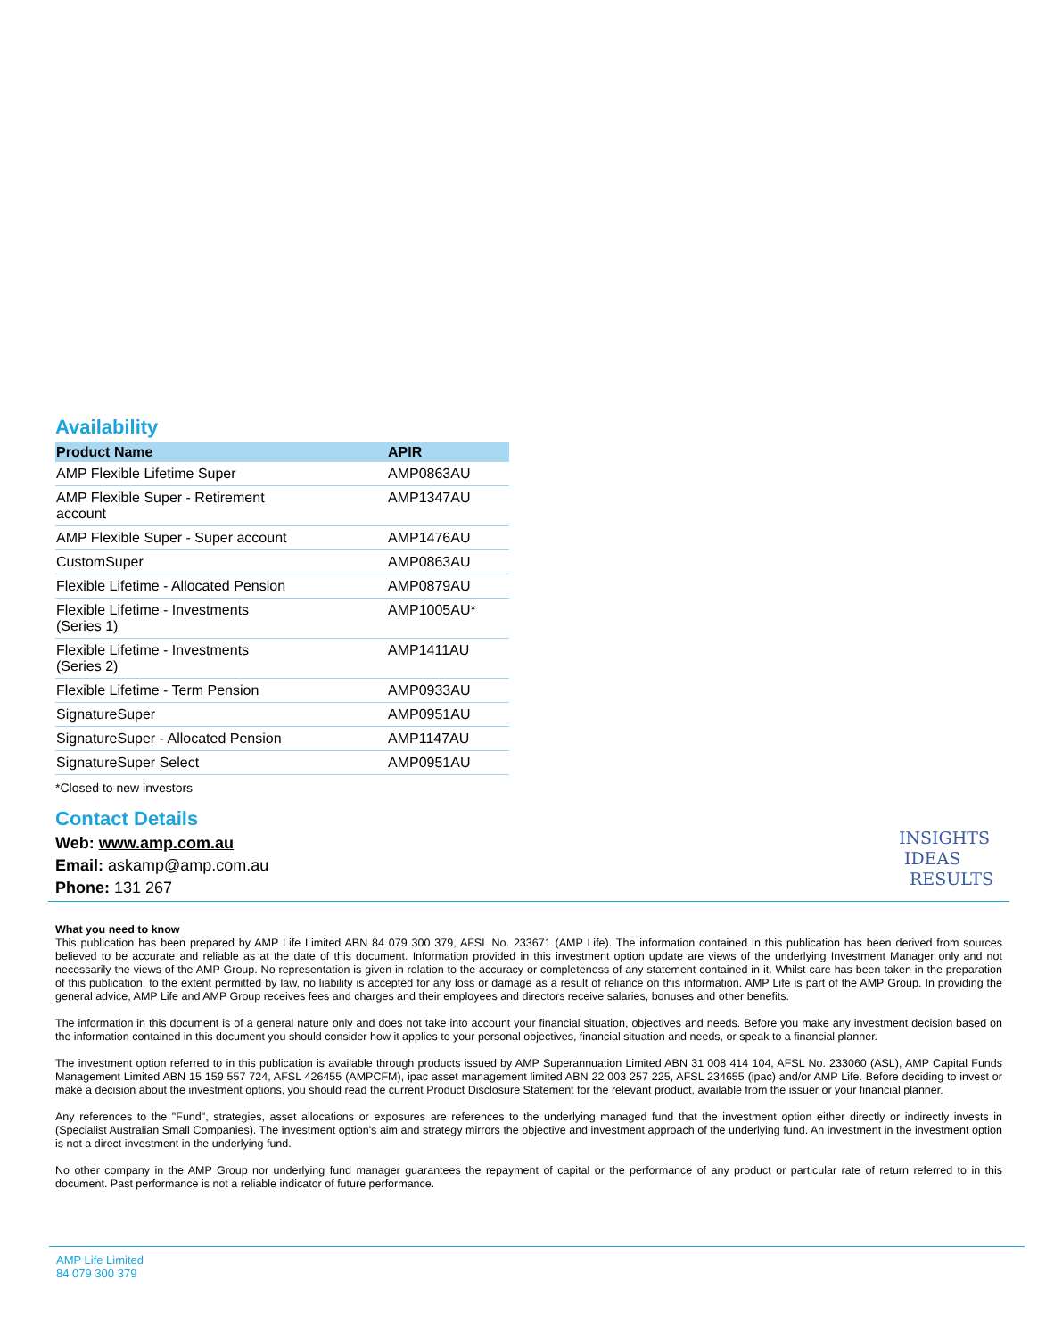Availability
| Product Name | APIR |
| --- | --- |
| AMP Flexible Lifetime Super | AMP0863AU |
| AMP Flexible Super - Retirement account | AMP1347AU |
| AMP Flexible Super - Super account | AMP1476AU |
| CustomSuper | AMP0863AU |
| Flexible Lifetime - Allocated Pension | AMP0879AU |
| Flexible Lifetime - Investments (Series 1) | AMP1005AU* |
| Flexible Lifetime - Investments (Series 2) | AMP1411AU |
| Flexible Lifetime - Term Pension | AMP0933AU |
| SignatureSuper | AMP0951AU |
| SignatureSuper - Allocated Pension | AMP1147AU |
| SignatureSuper Select | AMP0951AU |
*Closed to new investors
Contact Details
Web: www.amp.com.au
Email: askamp@amp.com.au
Phone: 131 267
INSIGHTS
IDEAS
RESULTS
What you need to know
This publication has been prepared by AMP Life Limited ABN 84 079 300 379, AFSL No. 233671 (AMP Life). The information contained in this publication has been derived from sources believed to be accurate and reliable as at the date of this document. Information provided in this investment option update are views of the underlying Investment Manager only and not necessarily the views of the AMP Group. No representation is given in relation to the accuracy or completeness of any statement contained in it. Whilst care has been taken in the preparation of this publication, to the extent permitted by law, no liability is accepted for any loss or damage as a result of reliance on this information. AMP Life is part of the AMP Group. In providing the general advice, AMP Life and AMP Group receives fees and charges and their employees and directors receive salaries, bonuses and other benefits.
The information in this document is of a general nature only and does not take into account your financial situation, objectives and needs. Before you make any investment decision based on the information contained in this document you should consider how it applies to your personal objectives, financial situation and needs, or speak to a financial planner.
The investment option referred to in this publication is available through products issued by AMP Superannuation Limited ABN 31 008 414 104, AFSL No. 233060 (ASL), AMP Capital Funds Management Limited ABN 15 159 557 724, AFSL 426455 (AMPCFM), ipac asset management limited ABN 22 003 257 225, AFSL 234655 (ipac) and/or AMP Life. Before deciding to invest or make a decision about the investment options, you should read the current Product Disclosure Statement for the relevant product, available from the issuer or your financial planner.
Any references to the "Fund", strategies, asset allocations or exposures are references to the underlying managed fund that the investment option either directly or indirectly invests in (Specialist Australian Small Companies). The investment option's aim and strategy mirrors the objective and investment approach of the underlying fund. An investment in the investment option is not a direct investment in the underlying fund.
No other company in the AMP Group nor underlying fund manager guarantees the repayment of capital or the performance of any product or particular rate of return referred to in this document. Past performance is not a reliable indicator of future performance.
AMP Life Limited
84 079 300 379